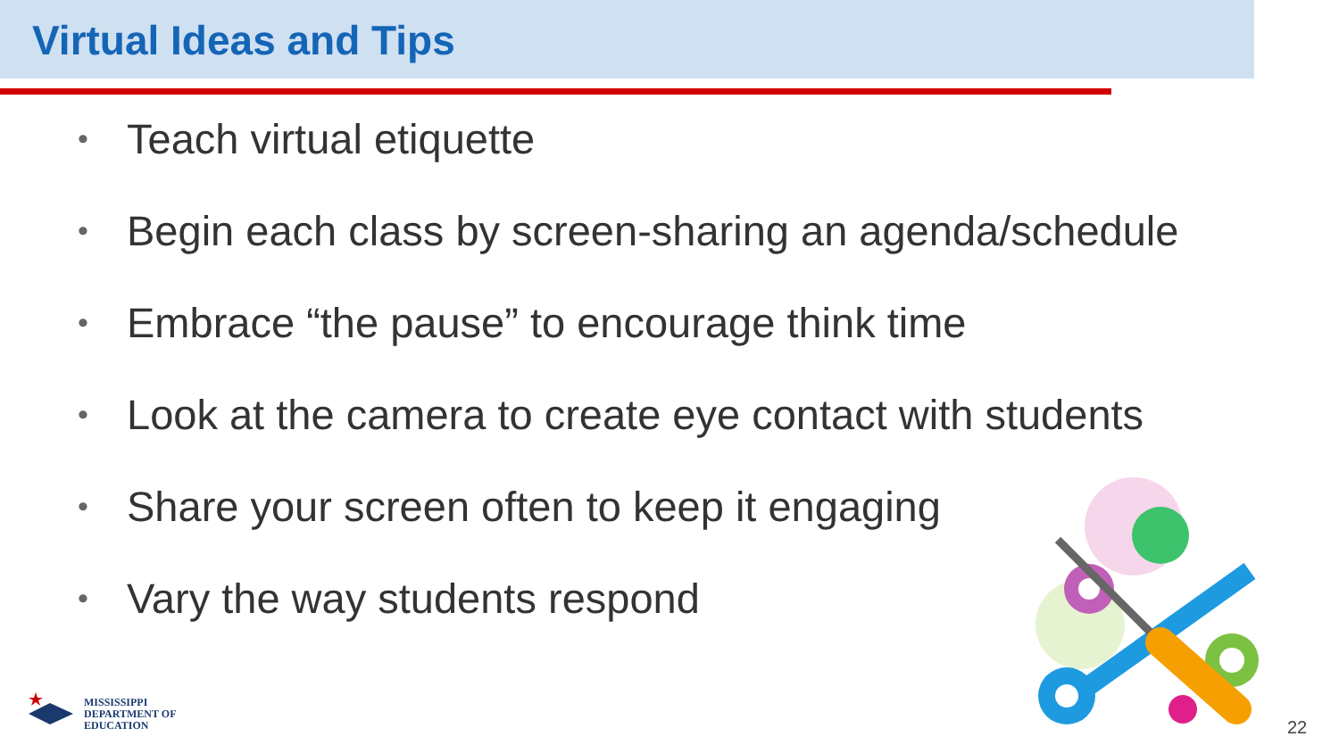Virtual Ideas and Tips
• Teach virtual etiquette
• Begin each class by screen-sharing an agenda/schedule
• Embrace “the pause” to encourage think time
• Look at the camera to create eye contact with students
• Share your screen often to keep it engaging
• Vary the way students respond
MISSISSIPPI
DEPARTMENT OF
EDUCATION
22